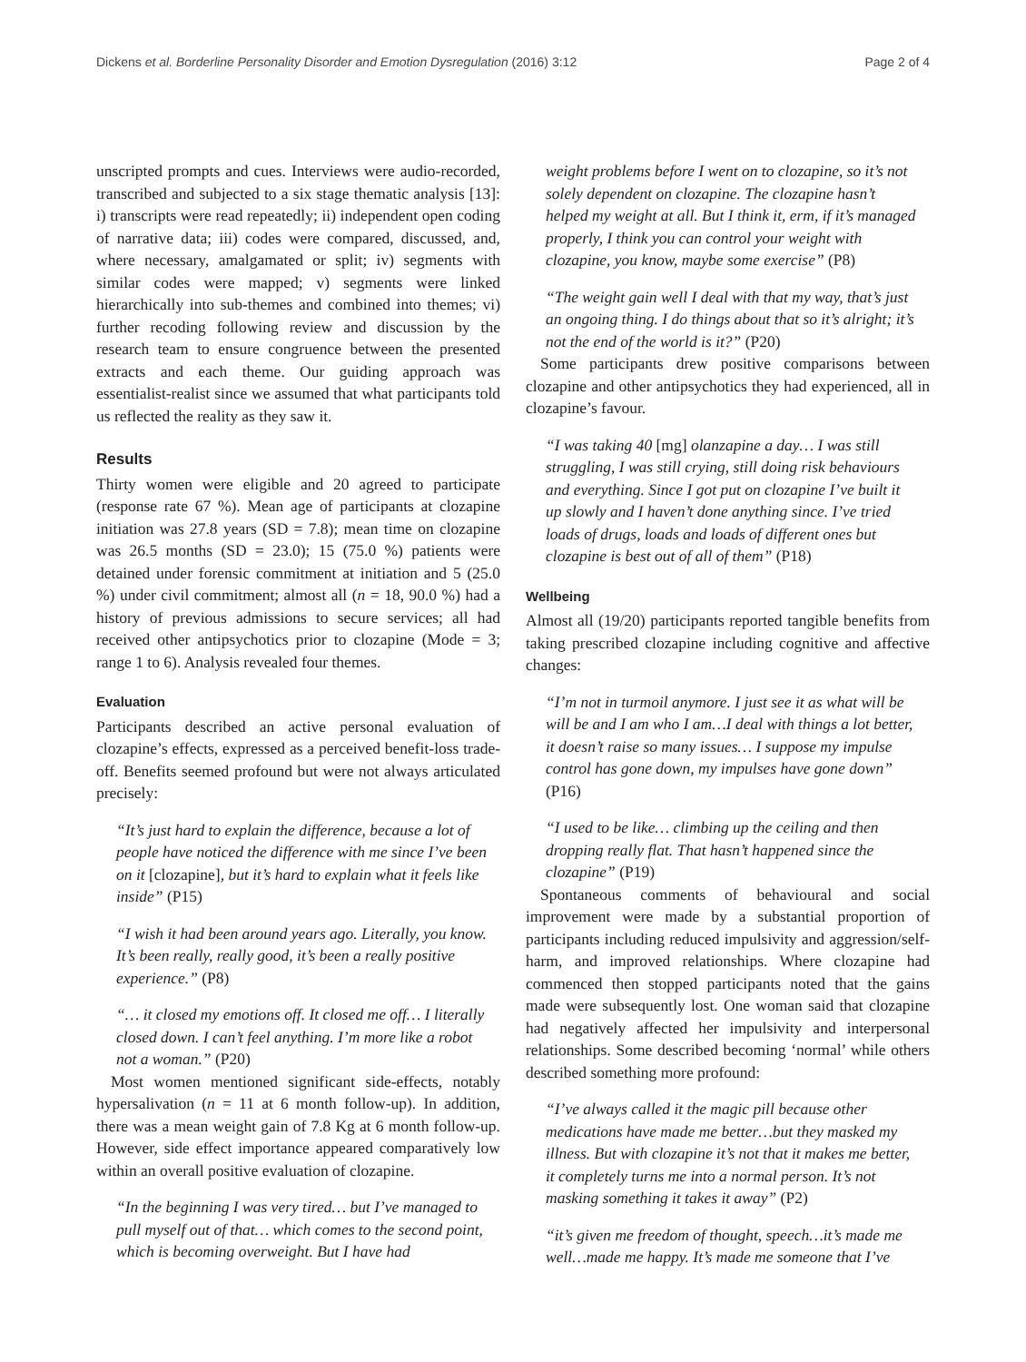Dickens et al. Borderline Personality Disorder and Emotion Dysregulation (2016) 3:12
Page 2 of 4
unscripted prompts and cues. Interviews were audio-recorded, transcribed and subjected to a six stage thematic analysis [13]: i) transcripts were read repeatedly; ii) independent open coding of narrative data; iii) codes were compared, discussed, and, where necessary, amalgamated or split; iv) segments with similar codes were mapped; v) segments were linked hierarchically into sub-themes and combined into themes; vi) further recoding following review and discussion by the research team to ensure congruence between the presented extracts and each theme. Our guiding approach was essentialist-realist since we assumed that what participants told us reflected the reality as they saw it.
Results
Thirty women were eligible and 20 agreed to participate (response rate 67 %). Mean age of participants at clozapine initiation was 27.8 years (SD = 7.8); mean time on clozapine was 26.5 months (SD = 23.0); 15 (75.0 %) patients were detained under forensic commitment at initiation and 5 (25.0 %) under civil commitment; almost all (n = 18, 90.0 %) had a history of previous admissions to secure services; all had received other antipsychotics prior to clozapine (Mode = 3; range 1 to 6). Analysis revealed four themes.
Evaluation
Participants described an active personal evaluation of clozapine’s effects, expressed as a perceived benefit-loss trade-off. Benefits seemed profound but were not always articulated precisely:
“It’s just hard to explain the difference, because a lot of people have noticed the difference with me since I’ve been on it [clozapine], but it’s hard to explain what it feels like inside” (P15)
“I wish it had been around years ago. Literally, you know. It’s been really, really good, it’s been a really positive experience.” (P8)
“… it closed my emotions off. It closed me off… I literally closed down. I can’t feel anything. I’m more like a robot not a woman.” (P20)
Most women mentioned significant side-effects, notably hypersalivation (n = 11 at 6 month follow-up). In addition, there was a mean weight gain of 7.8 Kg at 6 month follow-up. However, side effect importance appeared comparatively low within an overall positive evaluation of clozapine.
“In the beginning I was very tired… but I’ve managed to pull myself out of that… which comes to the second point, which is becoming overweight. But I have had
weight problems before I went on to clozapine, so it’s not solely dependent on clozapine. The clozapine hasn’t helped my weight at all. But I think it, erm, if it’s managed properly, I think you can control your weight with clozapine, you know, maybe some exercise” (P8)
“The weight gain well I deal with that my way, that’s just an ongoing thing. I do things about that so it’s alright; it’s not the end of the world is it?” (P20)
Some participants drew positive comparisons between clozapine and other antipsychotics they had experienced, all in clozapine’s favour.
“I was taking 40 [mg] olanzapine a day… I was still struggling, I was still crying, still doing risk behaviours and everything. Since I got put on clozapine I’ve built it up slowly and I haven’t done anything since. I’ve tried loads of drugs, loads and loads of different ones but clozapine is best out of all of them” (P18)
Wellbeing
Almost all (19/20) participants reported tangible benefits from taking prescribed clozapine including cognitive and affective changes:
“I’m not in turmoil anymore. I just see it as what will be will be and I am who I am…I deal with things a lot better, it doesn’t raise so many issues… I suppose my impulse control has gone down, my impulses have gone down” (P16)
“I used to be like… climbing up the ceiling and then dropping really flat. That hasn’t happened since the clozapine” (P19)
Spontaneous comments of behavioural and social improvement were made by a substantial proportion of participants including reduced impulsivity and aggression/self-harm, and improved relationships. Where clozapine had commenced then stopped participants noted that the gains made were subsequently lost. One woman said that clozapine had negatively affected her impulsivity and interpersonal relationships. Some described becoming ‘normal’ while others described something more profound:
“I’ve always called it the magic pill because other medications have made me better…but they masked my illness. But with clozapine it’s not that it makes me better, it completely turns me into a normal person. It’s not masking something it takes it away” (P2)
“it’s given me freedom of thought, speech…it’s made me well…made me happy. It’s made me someone that I’ve